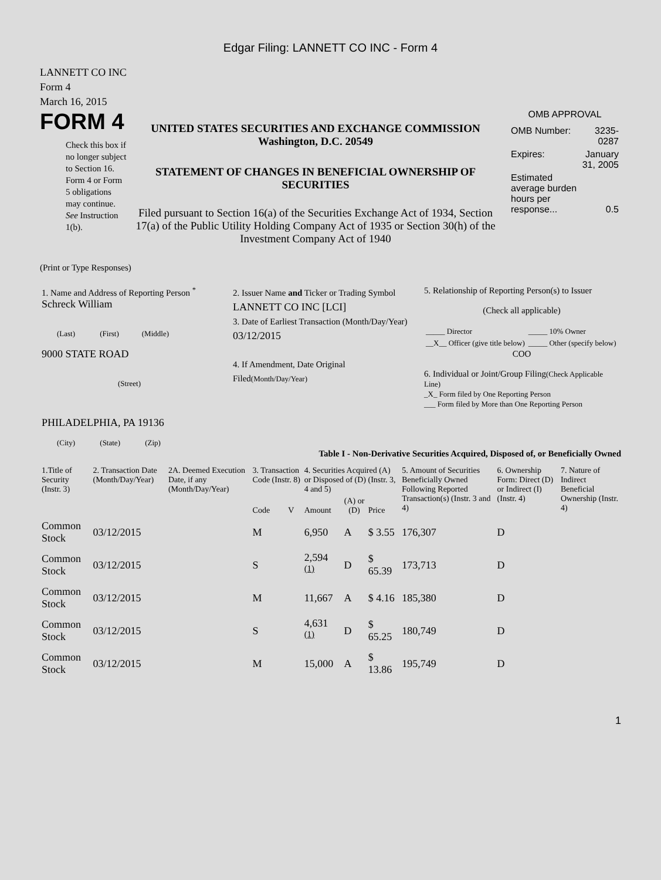Edgar Filing: LANNETT CO INC - Form 4
LANNETT CO INC
Form 4
March 16, 2015
FORM 4
Check this box if no longer subject to Section 16. Form 4 or Form 5 obligations may continue. See Instruction 1(b).
UNITED STATES SECURITIES AND EXCHANGE COMMISSION
Washington, D.C. 20549
STATEMENT OF CHANGES IN BENEFICIAL OWNERSHIP OF SECURITIES
Filed pursuant to Section 16(a) of the Securities Exchange Act of 1934, Section 17(a) of the Public Utility Holding Company Act of 1935 or Section 30(h) of the Investment Company Act of 1940
OMB APPROVAL
| OMB Number: | 3235-0287 |
| Expires: | January 31, 2005 |
| Estimated average burden hours per response... | 0.5 |
(Print or Type Responses)
| 1. Name and Address of Reporting Person <sup>*</sup> Schreck William (Last) (First) (Middle) 9000 STATE ROAD (Street) PHILADELPHIA, PA 19136 (City) (State) (Zip) | 2. Issuer Name and Ticker or Trading Symbol LANNETT CO INC [LCI] 3. Date of Earliest Transaction (Month/Day/Year) 03/12/2015 4. If Amendment, Date Original Filed (Month/Day/Year) | 5. Relationship of Reporting Person(s) to Issuer (Check all applicable) / _____ Director / _____ 10% Owner / / __X__ Officer (give title below) / _____ Other (specify below) / COO 6. Individual or Joint/Group Filing (Check Applicable Line) _X_ Form filed by One Reporting Person ___ Form filed by More than One Reporting Person |
Table I - Non-Derivative Securities Acquired, Disposed of, or Beneficially Owned
| 1.Title of Security (Instr. 3) | 2. Transaction Date (Month/Day/Year) | 2A. Deemed Execution Date, if any (Month/Day/Year) | 3. Transaction Code (Instr. 8) | | 4. Securities Acquired (A) or Disposed of (D) (Instr. 3, 4 and 5) | | | 5. Amount of Securities Beneficially Owned Following Reported Transaction(s) (Instr. 3 and 4) | 6. Ownership Form: Direct (D) or Indirect (I) (Instr. 4) | 7. Nature of Indirect Beneficial Ownership (Instr. 4) |
| | | | Code | V | Amount | (A) or (D) | Price | | | |
| Common Stock | 03/12/2015 | | M | | 6,950 | A | $ 3.55 | 176,307 | D | |
| Common Stock | 03/12/2015 | | S | | 2,594 <sup>(1)</sup> | D | $ 65.39 | 173,713 | D | |
| Common Stock | 03/12/2015 | | M | | 11,667 | A | $ 4.16 | 185,380 | D | |
| Common Stock | 03/12/2015 | | S | | 4,631 <sup>(1)</sup> | D | $ 65.25 | 180,749 | D | |
| Common Stock | 03/12/2015 | | M | | 15,000 | A | $ 13.86 | 195,749 | D | |
1